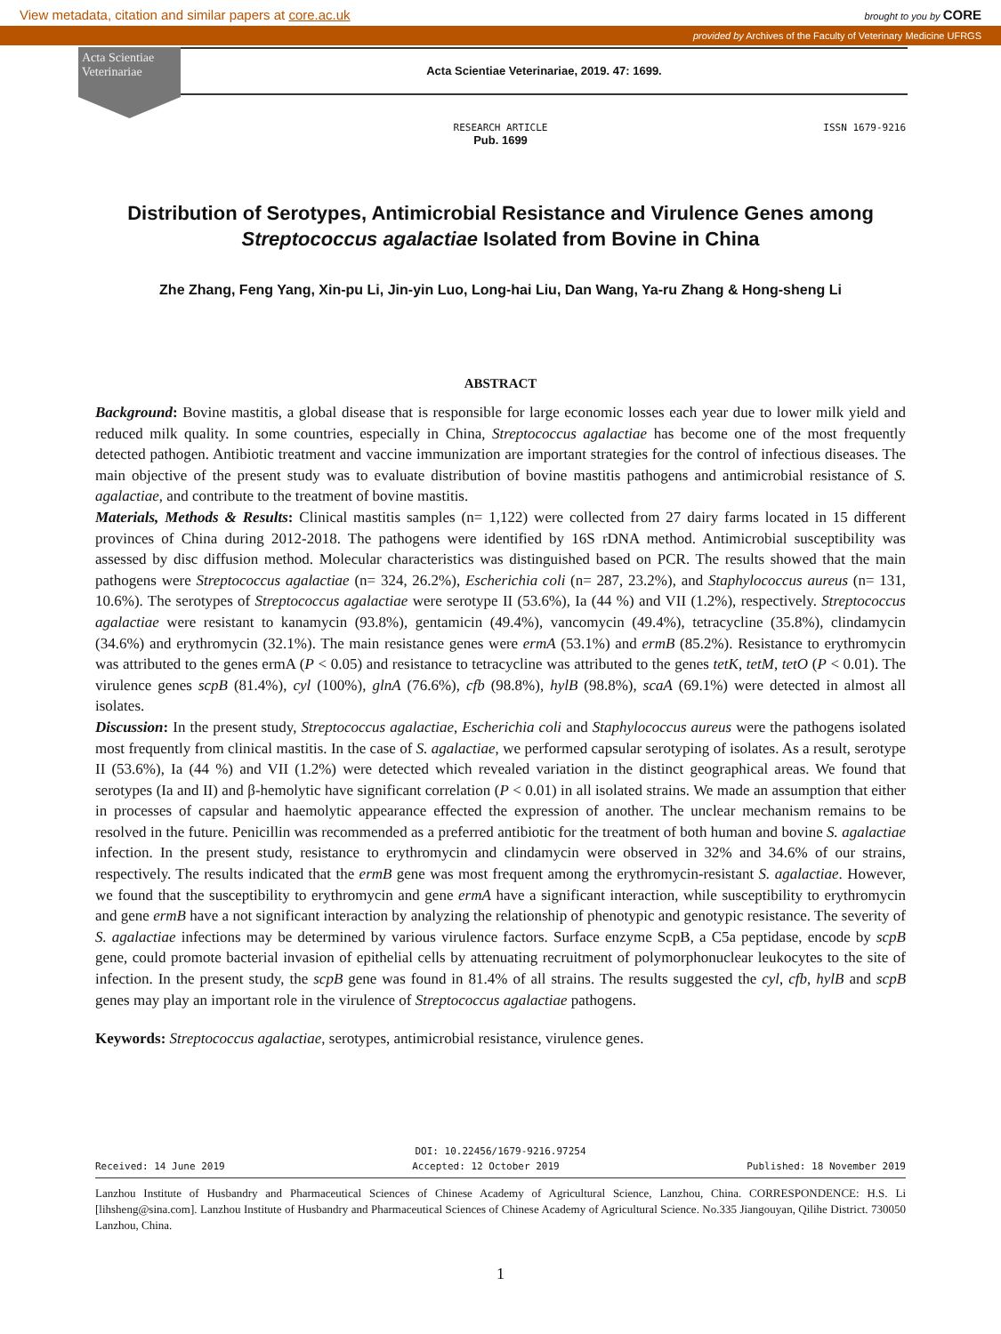View metadata, citation and similar papers at core.ac.uk brought to you by CORE
provided by Archives of the Faculty of Veterinary Medicine UFRGS
Acta Scientiae Veterinariae
Acta Scientiae Veterinariae, 2019. 47: 1699.
RESEARCH ARTICLE
Pub. 1699
ISSN 1679-9216
Distribution of Serotypes, Antimicrobial Resistance and Virulence Genes among Streptococcus agalactiae Isolated from Bovine in China
Zhe Zhang, Feng Yang, Xin-pu Li, Jin-yin Luo, Long-hai Liu, Dan Wang, Ya-ru Zhang & Hong-sheng Li
ABSTRACT
Background: Bovine mastitis, a global disease that is responsible for large economic losses each year due to lower milk yield and reduced milk quality. In some countries, especially in China, Streptococcus agalactiae has become one of the most frequently detected pathogen. Antibiotic treatment and vaccine immunization are important strategies for the control of infectious diseases. The main objective of the present study was to evaluate distribution of bovine mastitis pathogens and antimicrobial resistance of S. agalactiae, and contribute to the treatment of bovine mastitis.
Materials, Methods & Results: Clinical mastitis samples (n= 1,122) were collected from 27 dairy farms located in 15 different provinces of China during 2012-2018. The pathogens were identified by 16S rDNA method. Antimicrobial susceptibility was assessed by disc diffusion method. Molecular characteristics was distinguished based on PCR. The results showed that the main pathogens were Streptococcus agalactiae (n= 324, 26.2%), Escherichia coli (n= 287, 23.2%), and Staphylococcus aureus (n= 131, 10.6%). The serotypes of Streptococcus agalactiae were serotype II (53.6%), Ia (44 %) and VII (1.2%), respectively. Streptococcus agalactiae were resistant to kanamycin (93.8%), gentamicin (49.4%), vancomycin (49.4%), tetracycline (35.8%), clindamycin (34.6%) and erythromycin (32.1%). The main resistance genes were ermA (53.1%) and ermB (85.2%). Resistance to erythromycin was attributed to the genes ermA (P < 0.05) and resistance to tetracycline was attributed to the genes tetK, tetM, tetO (P < 0.01). The virulence genes scpB (81.4%), cyl (100%), glnA (76.6%), cfb (98.8%), hylB (98.8%), scaA (69.1%) were detected in almost all isolates.
Discussion: In the present study, Streptococcus agalactiae, Escherichia coli and Staphylococcus aureus were the pathogens isolated most frequently from clinical mastitis. In the case of S. agalactiae, we performed capsular serotyping of isolates. As a result, serotype II (53.6%), Ia (44 %) and VII (1.2%) were detected which revealed variation in the distinct geographical areas. We found that serotypes (Ia and II) and β-hemolytic have significant correlation (P < 0.01) in all isolated strains. We made an assumption that either in processes of capsular and haemolytic appearance effected the expression of another. The unclear mechanism remains to be resolved in the future. Penicillin was recommended as a preferred antibiotic for the treatment of both human and bovine S. agalactiae infection. In the present study, resistance to erythromycin and clindamycin were observed in 32% and 34.6% of our strains, respectively. The results indicated that the ermB gene was most frequent among the erythromycin-resistant S. agalactiae. However, we found that the susceptibility to erythromycin and gene ermA have a significant interaction, while susceptibility to erythromycin and gene ermB have a not significant interaction by analyzing the relationship of phenotypic and genotypic resistance. The severity of S. agalactiae infections may be determined by various virulence factors. Surface enzyme ScpB, a C5a peptidase, encode by scpB gene, could promote bacterial invasion of epithelial cells by attenuating recruitment of polymorphonuclear leukocytes to the site of infection. In the present study, the scpB gene was found in 81.4% of all strains. The results suggested the cyl, cfb, hylB and scpB genes may play an important role in the virulence of Streptococcus agalactiae pathogens.
Keywords: Streptococcus agalactiae, serotypes, antimicrobial resistance, virulence genes.
DOI: 10.22456/1679-9216.97254
Received: 14 June 2019 Accepted: 12 October 2019 Published: 18 November 2019
Lanzhou Institute of Husbandry and Pharmaceutical Sciences of Chinese Academy of Agricultural Science, Lanzhou, China. CORRESPONDENCE: H.S. Li [lihsheng@sina.com]. Lanzhou Institute of Husbandry and Pharmaceutical Sciences of Chinese Academy of Agricultural Science. No.335 Jiangouyan, Qilihe District. 730050 Lanzhou, China.
1